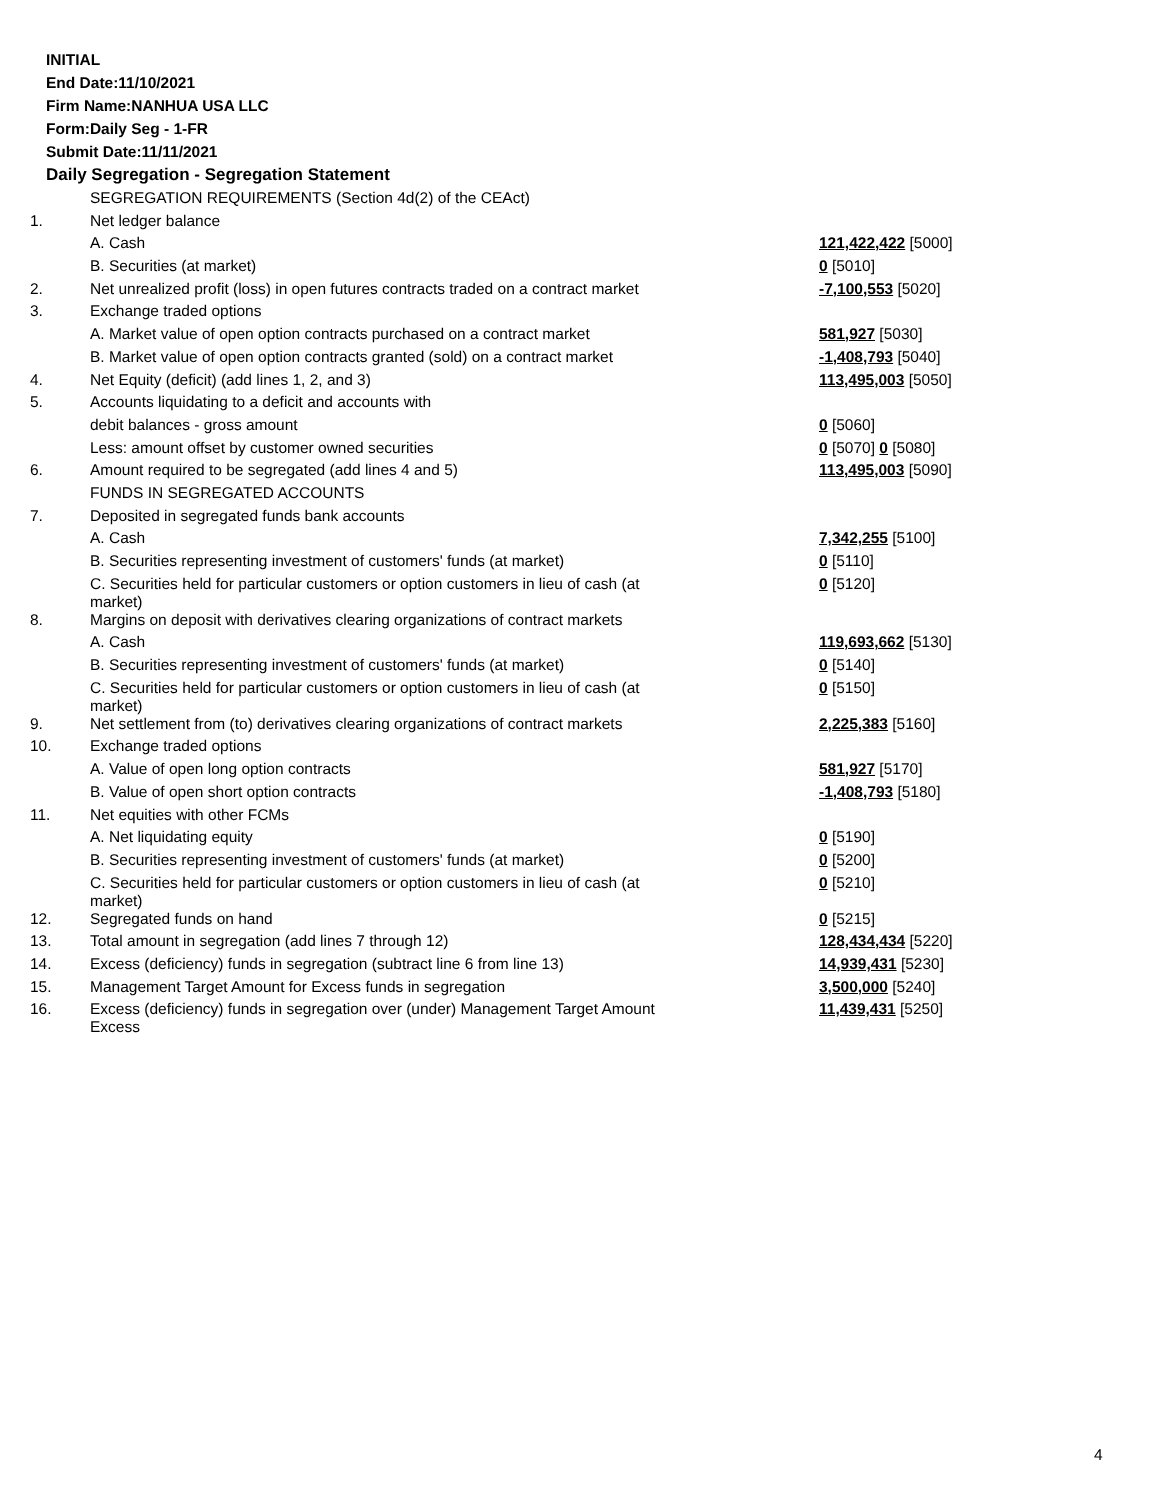INITIAL
End Date:11/10/2021
Firm Name:NANHUA USA LLC
Form:Daily Seg - 1-FR
Submit Date:11/11/2021
Daily Segregation - Segregation Statement
| | SEGREGATION REQUIREMENTS (Section 4d(2) of the CEAct) | |
| 1. | Net ledger balance | |
| | A. Cash | 121,422,422 [5000] |
| | B. Securities (at market) | 0 [5010] |
| 2. | Net unrealized profit (loss) in open futures contracts traded on a contract market | -7,100,553 [5020] |
| 3. | Exchange traded options | |
| | A. Market value of open option contracts purchased on a contract market | 581,927 [5030] |
| | B. Market value of open option contracts granted (sold) on a contract market | -1,408,793 [5040] |
| 4. | Net Equity (deficit) (add lines 1, 2, and 3) | 113,495,003 [5050] |
| 5. | Accounts liquidating to a deficit and accounts with | |
| | debit balances - gross amount | 0 [5060] |
| | Less: amount offset by customer owned securities | 0 [5070] 0 [5080] |
| 6. | Amount required to be segregated (add lines 4 and 5) | 113,495,003 [5090] |
| | FUNDS IN SEGREGATED ACCOUNTS | |
| 7. | Deposited in segregated funds bank accounts | |
| | A. Cash | 7,342,255 [5100] |
| | B. Securities representing investment of customers' funds (at market) | 0 [5110] |
| | C. Securities held for particular customers or option customers in lieu of cash (at market) | 0 [5120] |
| 8. | Margins on deposit with derivatives clearing organizations of contract markets | |
| | A. Cash | 119,693,662 [5130] |
| | B. Securities representing investment of customers' funds (at market) | 0 [5140] |
| | C. Securities held for particular customers or option customers in lieu of cash (at market) | 0 [5150] |
| 9. | Net settlement from (to) derivatives clearing organizations of contract markets | 2,225,383 [5160] |
| 10. | Exchange traded options | |
| | A. Value of open long option contracts | 581,927 [5170] |
| | B. Value of open short option contracts | -1,408,793 [5180] |
| 11. | Net equities with other FCMs | |
| | A. Net liquidating equity | 0 [5190] |
| | B. Securities representing investment of customers' funds (at market) | 0 [5200] |
| | C. Securities held for particular customers or option customers in lieu of cash (at market) | 0 [5210] |
| 12. | Segregated funds on hand | 0 [5215] |
| 13. | Total amount in segregation (add lines 7 through 12) | 128,434,434 [5220] |
| 14. | Excess (deficiency) funds in segregation (subtract line 6 from line 13) | 14,939,431 [5230] |
| 15. | Management Target Amount for Excess funds in segregation | 3,500,000 [5240] |
| 16. | Excess (deficiency) funds in segregation over (under) Management Target Amount Excess | 11,439,431 [5250] |
4